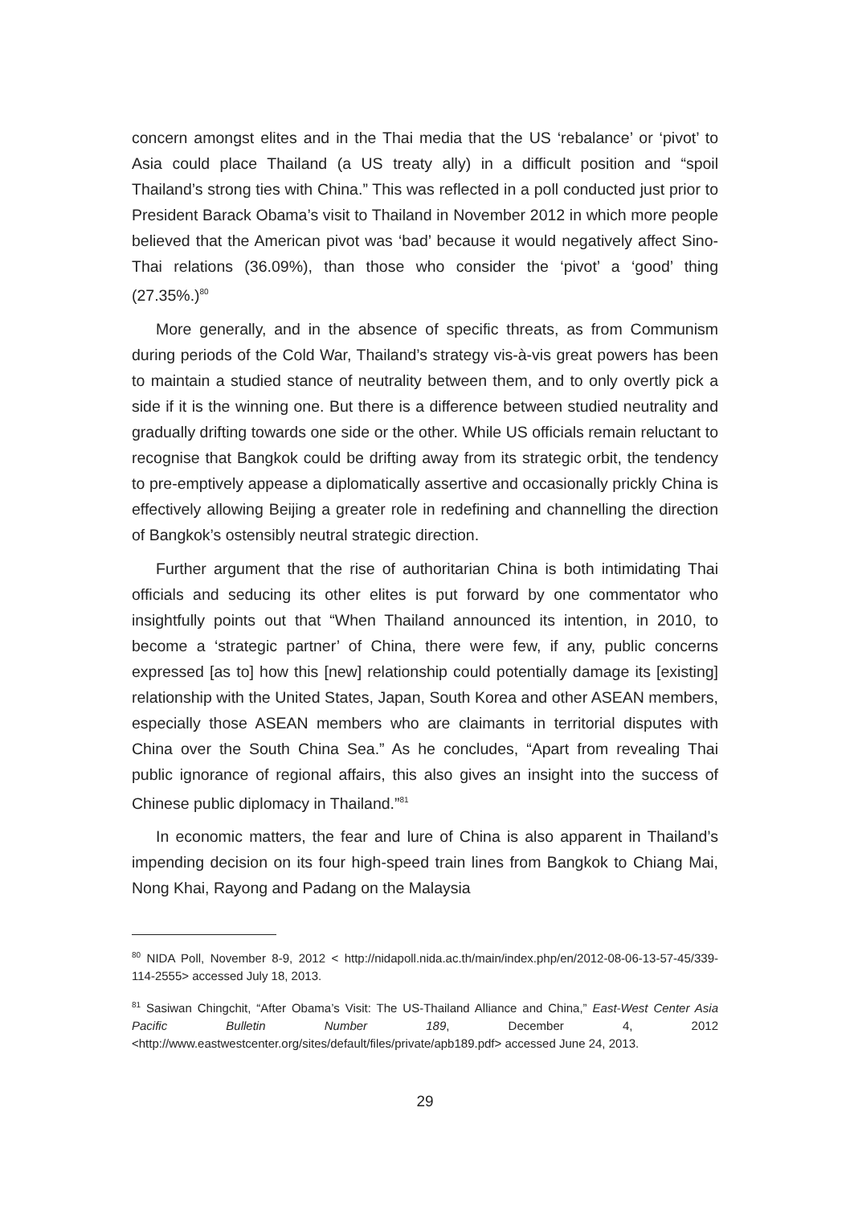concern amongst elites and in the Thai media that the US ‘rebalance’ or ‘pivot’ to Asia could place Thailand (a US treaty ally) in a difficult position and “spoil Thailand’s strong ties with China.” This was reflected in a poll conducted just prior to President Barack Obama’s visit to Thailand in November 2012 in which more people believed that the American pivot was ‘bad’ because it would negatively affect Sino-Thai relations (36.09%), than those who consider the ‘pivot’ a ‘good’ thing (27.35%.)<sup>80</sup>
More generally, and in the absence of specific threats, as from Communism during periods of the Cold War, Thailand’s strategy vis-à-vis great powers has been to maintain a studied stance of neutrality between them, and to only overtly pick a side if it is the winning one. But there is a difference between studied neutrality and gradually drifting towards one side or the other. While US officials remain reluctant to recognise that Bangkok could be drifting away from its strategic orbit, the tendency to pre-emptively appease a diplomatically assertive and occasionally prickly China is effectively allowing Beijing a greater role in redefining and channelling the direction of Bangkok’s ostensibly neutral strategic direction.
Further argument that the rise of authoritarian China is both intimidating Thai officials and seducing its other elites is put forward by one commentator who insightfully points out that “When Thailand announced its intention, in 2010, to become a ‘strategic partner’ of China, there were few, if any, public concerns expressed [as to] how this [new] relationship could potentially damage its [existing] relationship with the United States, Japan, South Korea and other ASEAN members, especially those ASEAN members who are claimants in territorial disputes with China over the South China Sea.” As he concludes, “Apart from revealing Thai public ignorance of regional affairs, this also gives an insight into the success of Chinese public diplomacy in Thailand.”<sup>81</sup>
In economic matters, the fear and lure of China is also apparent in Thailand’s impending decision on its four high-speed train lines from Bangkok to Chiang Mai, Nong Khai, Rayong and Padang on the Malaysia
<sup>80</sup> NIDA Poll, November 8-9, 2012 < http://nidapoll.nida.ac.th/main/index.php/en/2012-08-06-13-57-45/339-114-2555> accessed July 18, 2013.
<sup>81</sup> Sasiwan Chingchit, “After Obama’s Visit: The US-Thailand Alliance and China,” East-West Center Asia Pacific Bulletin Number 189, December 4, 2012 <http://www.eastwestcenter.org/sites/default/files/private/apb189.pdf> accessed June 24, 2013.
29